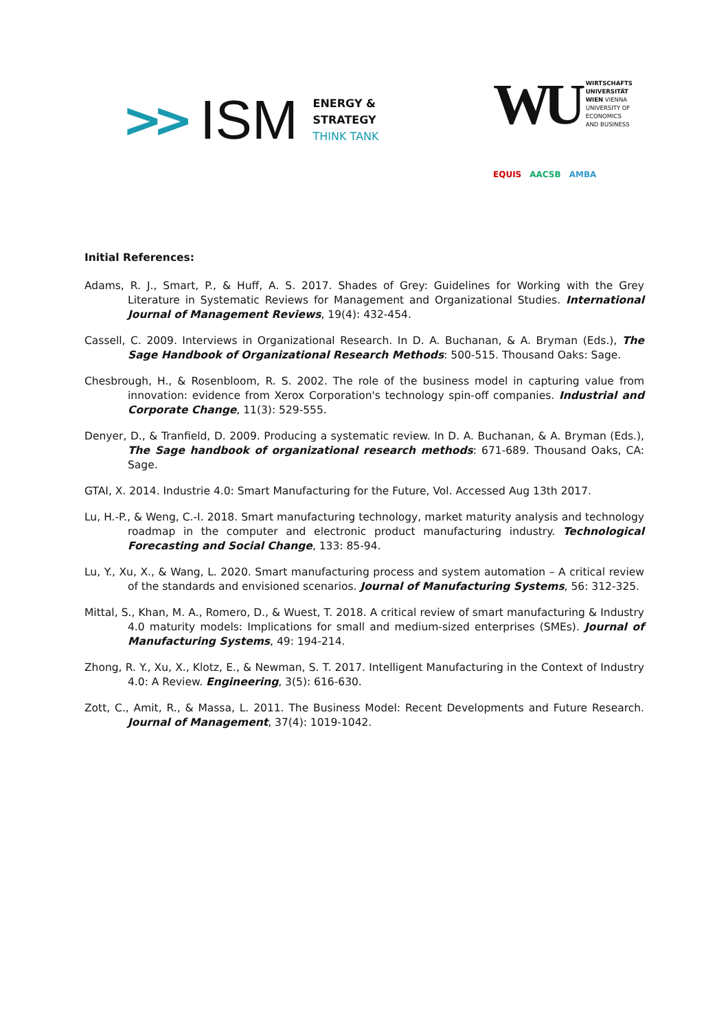>> ISM
ENERGY &
STRATEGY
THINK TANK
WU
WIRTSCHAFTS
UNIVERSITÄT
WIEN VIENNA
UNIVERSITY OF
ECONOMICS
AND BUSINESS
EQUIS AACSB AMBA
Initial References:
Adams, R. J., Smart, P., & Huff, A. S. 2017. Shades of Grey: Guidelines for Working with the Grey Literature in Systematic Reviews for Management and Organizational Studies. International Journal of Management Reviews, 19(4): 432-454.
Cassell, C. 2009. Interviews in Organizational Research. In D. A. Buchanan, & A. Bryman (Eds.), The Sage Handbook of Organizational Research Methods: 500-515. Thousand Oaks: Sage.
Chesbrough, H., & Rosenbloom, R. S. 2002. The role of the business model in capturing value from innovation: evidence from Xerox Corporation's technology spin-off companies. Industrial and Corporate Change, 11(3): 529-555.
Denyer, D., & Tranfield, D. 2009. Producing a systematic review. In D. A. Buchanan, & A. Bryman (Eds.), The Sage handbook of organizational research methods: 671-689. Thousand Oaks, CA: Sage.
GTAI, X. 2014. Industrie 4.0: Smart Manufacturing for the Future, Vol. Accessed Aug 13th 2017.
Lu, H.-P., & Weng, C.-I. 2018. Smart manufacturing technology, market maturity analysis and technology roadmap in the computer and electronic product manufacturing industry. Technological Forecasting and Social Change, 133: 85-94.
Lu, Y., Xu, X., & Wang, L. 2020. Smart manufacturing process and system automation – A critical review of the standards and envisioned scenarios. Journal of Manufacturing Systems, 56: 312-325.
Mittal, S., Khan, M. A., Romero, D., & Wuest, T. 2018. A critical review of smart manufacturing & Industry 4.0 maturity models: Implications for small and medium-sized enterprises (SMEs). Journal of Manufacturing Systems, 49: 194-214.
Zhong, R. Y., Xu, X., Klotz, E., & Newman, S. T. 2017. Intelligent Manufacturing in the Context of Industry 4.0: A Review. Engineering, 3(5): 616-630.
Zott, C., Amit, R., & Massa, L. 2011. The Business Model: Recent Developments and Future Research. Journal of Management, 37(4): 1019-1042.